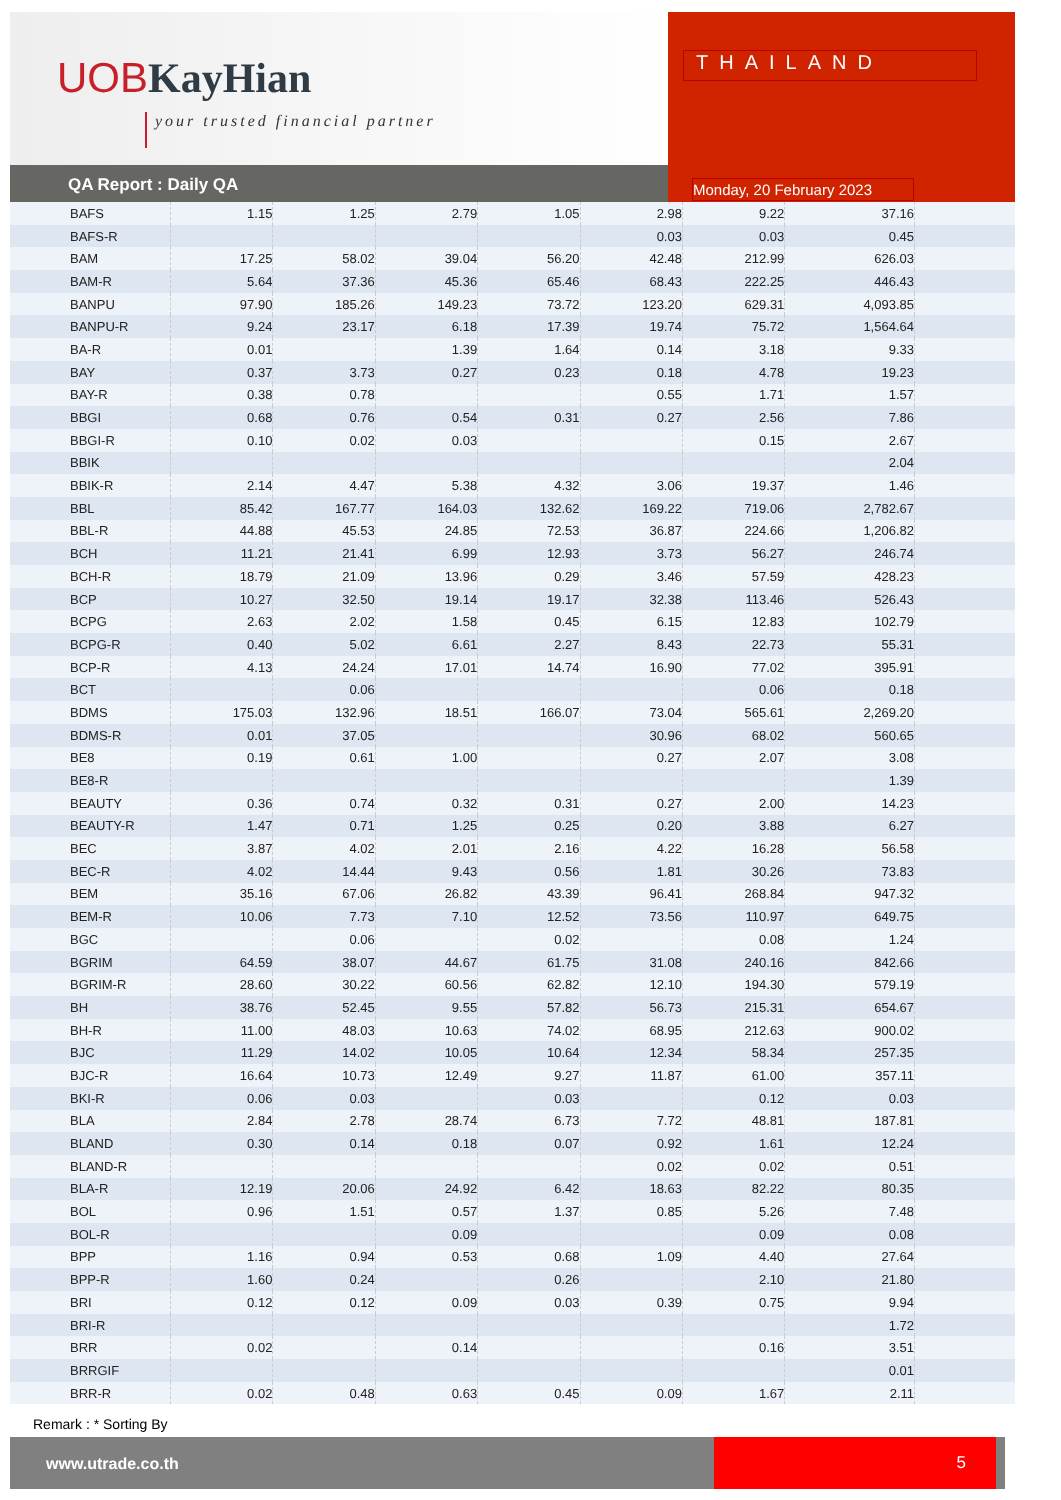UOBKayHian
your trusted financial partner
QA Report : Daily QA
THAILAND
Monday, 20 February 2023
| BAFS | 1.15 | 1.25 | 2.79 | 1.05 | 2.98 | 9.22 | 37.16 | |
| BAFS-R | | | | | 0.03 | 0.03 | 0.45 | |
| BAM | 17.25 | 58.02 | 39.04 | 56.20 | 42.48 | 212.99 | 626.03 | |
| BAM-R | 5.64 | 37.36 | 45.36 | 65.46 | 68.43 | 222.25 | 446.43 | |
| BANPU | 97.90 | 185.26 | 149.23 | 73.72 | 123.20 | 629.31 | 4,093.85 | |
| BANPU-R | 9.24 | 23.17 | 6.18 | 17.39 | 19.74 | 75.72 | 1,564.64 | |
| BA-R | 0.01 | | 1.39 | 1.64 | 0.14 | 3.18 | 9.33 | |
| BAY | 0.37 | 3.73 | 0.27 | 0.23 | 0.18 | 4.78 | 19.23 | |
| BAY-R | 0.38 | 0.78 | | | 0.55 | 1.71 | 1.57 | |
| BBGI | 0.68 | 0.76 | 0.54 | 0.31 | 0.27 | 2.56 | 7.86 | |
| BBGI-R | 0.10 | 0.02 | 0.03 | | | 0.15 | 2.67 | |
| BBIK | | | | | | | 2.04 | |
| BBIK-R | 2.14 | 4.47 | 5.38 | 4.32 | 3.06 | 19.37 | 1.46 | |
| BBL | 85.42 | 167.77 | 164.03 | 132.62 | 169.22 | 719.06 | 2,782.67 | |
| BBL-R | 44.88 | 45.53 | 24.85 | 72.53 | 36.87 | 224.66 | 1,206.82 | |
| BCH | 11.21 | 21.41 | 6.99 | 12.93 | 3.73 | 56.27 | 246.74 | |
| BCH-R | 18.79 | 21.09 | 13.96 | 0.29 | 3.46 | 57.59 | 428.23 | |
| BCP | 10.27 | 32.50 | 19.14 | 19.17 | 32.38 | 113.46 | 526.43 | |
| BCPG | 2.63 | 2.02 | 1.58 | 0.45 | 6.15 | 12.83 | 102.79 | |
| BCPG-R | 0.40 | 5.02 | 6.61 | 2.27 | 8.43 | 22.73 | 55.31 | |
| BCP-R | 4.13 | 24.24 | 17.01 | 14.74 | 16.90 | 77.02 | 395.91 | |
| BCT | | 0.06 | | | | 0.06 | 0.18 | |
| BDMS | 175.03 | 132.96 | 18.51 | 166.07 | 73.04 | 565.61 | 2,269.20 | |
| BDMS-R | 0.01 | 37.05 | | | 30.96 | 68.02 | 560.65 | |
| BE8 | 0.19 | 0.61 | 1.00 | | 0.27 | 2.07 | 3.08 | |
| BE8-R | | | | | | | 1.39 | |
| BEAUTY | 0.36 | 0.74 | 0.32 | 0.31 | 0.27 | 2.00 | 14.23 | |
| BEAUTY-R | 1.47 | 0.71 | 1.25 | 0.25 | 0.20 | 3.88 | 6.27 | |
| BEC | 3.87 | 4.02 | 2.01 | 2.16 | 4.22 | 16.28 | 56.58 | |
| BEC-R | 4.02 | 14.44 | 9.43 | 0.56 | 1.81 | 30.26 | 73.83 | |
| BEM | 35.16 | 67.06 | 26.82 | 43.39 | 96.41 | 268.84 | 947.32 | |
| BEM-R | 10.06 | 7.73 | 7.10 | 12.52 | 73.56 | 110.97 | 649.75 | |
| BGC | | 0.06 | | 0.02 | | 0.08 | 1.24 | |
| BGRIM | 64.59 | 38.07 | 44.67 | 61.75 | 31.08 | 240.16 | 842.66 | |
| BGRIM-R | 28.60 | 30.22 | 60.56 | 62.82 | 12.10 | 194.30 | 579.19 | |
| BH | 38.76 | 52.45 | 9.55 | 57.82 | 56.73 | 215.31 | 654.67 | |
| BH-R | 11.00 | 48.03 | 10.63 | 74.02 | 68.95 | 212.63 | 900.02 | |
| BJC | 11.29 | 14.02 | 10.05 | 10.64 | 12.34 | 58.34 | 257.35 | |
| BJC-R | 16.64 | 10.73 | 12.49 | 9.27 | 11.87 | 61.00 | 357.11 | |
| BKI-R | 0.06 | 0.03 | | 0.03 | | 0.12 | 0.03 | |
| BLA | 2.84 | 2.78 | 28.74 | 6.73 | 7.72 | 48.81 | 187.81 | |
| BLAND | 0.30 | 0.14 | 0.18 | 0.07 | 0.92 | 1.61 | 12.24 | |
| BLAND-R | | | | | 0.02 | 0.02 | 0.51 | |
| BLA-R | 12.19 | 20.06 | 24.92 | 6.42 | 18.63 | 82.22 | 80.35 | |
| BOL | 0.96 | 1.51 | 0.57 | 1.37 | 0.85 | 5.26 | 7.48 | |
| BOL-R | | | 0.09 | | | 0.09 | 0.08 | |
| BPP | 1.16 | 0.94 | 0.53 | 0.68 | 1.09 | 4.40 | 27.64 | |
| BPP-R | 1.60 | 0.24 | | 0.26 | | 2.10 | 21.80 | |
| BRI | 0.12 | 0.12 | 0.09 | 0.03 | 0.39 | 0.75 | 9.94 | |
| BRI-R | | | | | | | 1.72 | |
| BRR | 0.02 | | 0.14 | | | 0.16 | 3.51 | |
| BRRGIF | | | | | | | 0.01 | |
| BRR-R | 0.02 | 0.48 | 0.63 | 0.45 | 0.09 | 1.67 | 2.11 | |
Remark : * Sorting By
www.utrade.co.th
5